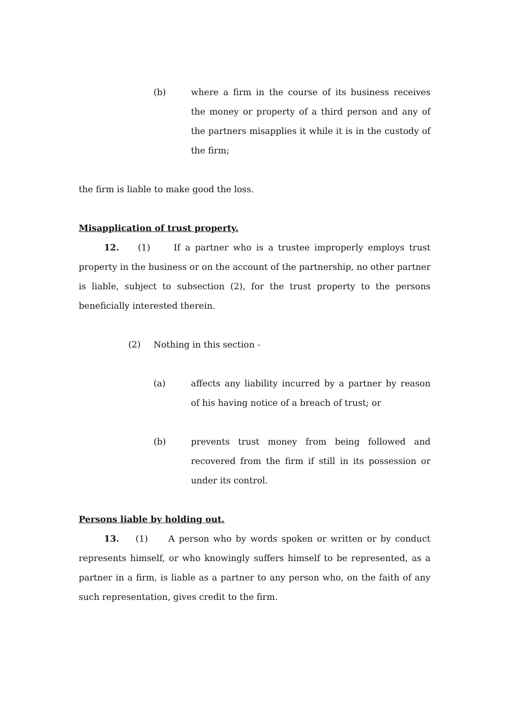(b) where a firm in the course of its business receives the money or property of a third person and any of the partners misapplies it while it is in the custody of the firm;
the firm is liable to make good the loss.
Misapplication of trust property.
12. (1) If a partner who is a trustee improperly employs trust property in the business or on the account of the partnership, no other partner is liable, subject to subsection (2), for the trust property to the persons beneficially interested therein.
(2) Nothing in this section -
(a) affects any liability incurred by a partner by reason of his having notice of a breach of trust; or
(b) prevents trust money from being followed and recovered from the firm if still in its possession or under its control.
Persons liable by holding out.
13. (1) A person who by words spoken or written or by conduct represents himself, or who knowingly suffers himself to be represented, as a partner in a firm, is liable as a partner to any person who, on the faith of any such representation, gives credit to the firm.